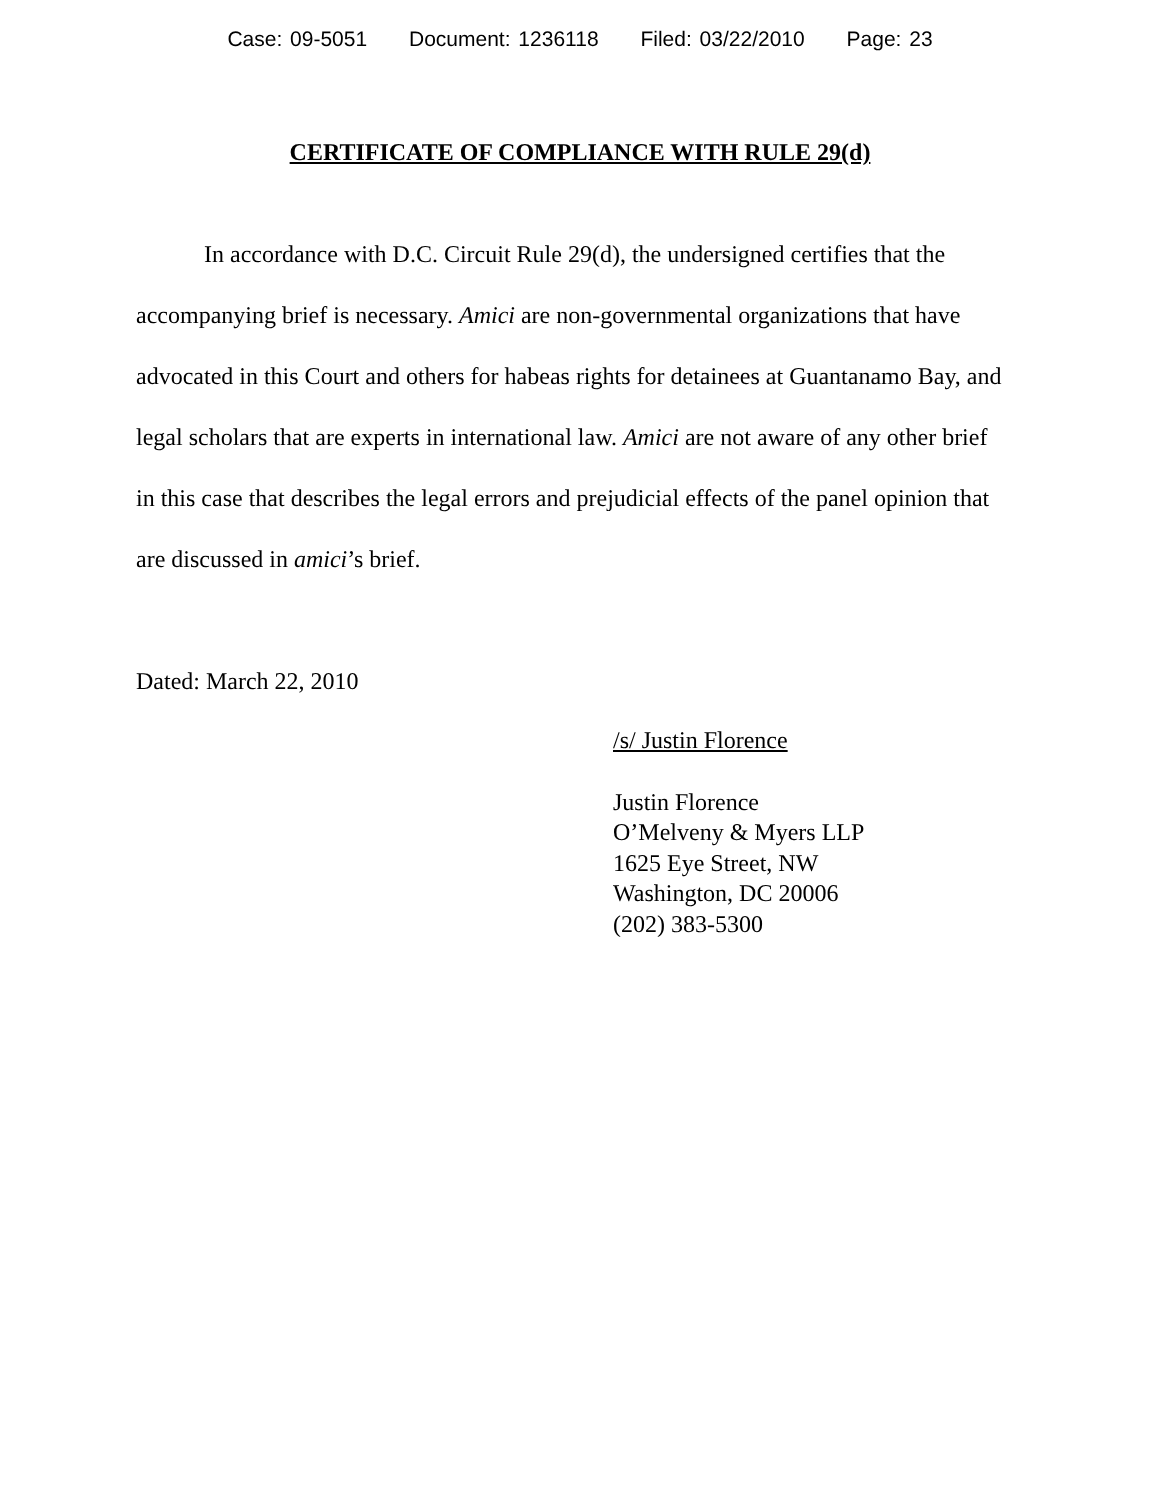Case: 09-5051 Document: 1236118 Filed: 03/22/2010 Page: 23
CERTIFICATE OF COMPLIANCE WITH RULE 29(d)
In accordance with D.C. Circuit Rule 29(d), the undersigned certifies that the accompanying brief is necessary. Amici are non-governmental organizations that have advocated in this Court and others for habeas rights for detainees at Guantanamo Bay, and legal scholars that are experts in international law. Amici are not aware of any other brief in this case that describes the legal errors and prejudicial effects of the panel opinion that are discussed in amici’s brief.
Dated: March 22, 2010
/s/ Justin Florence
Justin Florence
O’Melveny & Myers LLP
1625 Eye Street, NW
Washington, DC 20006
(202) 383-5300